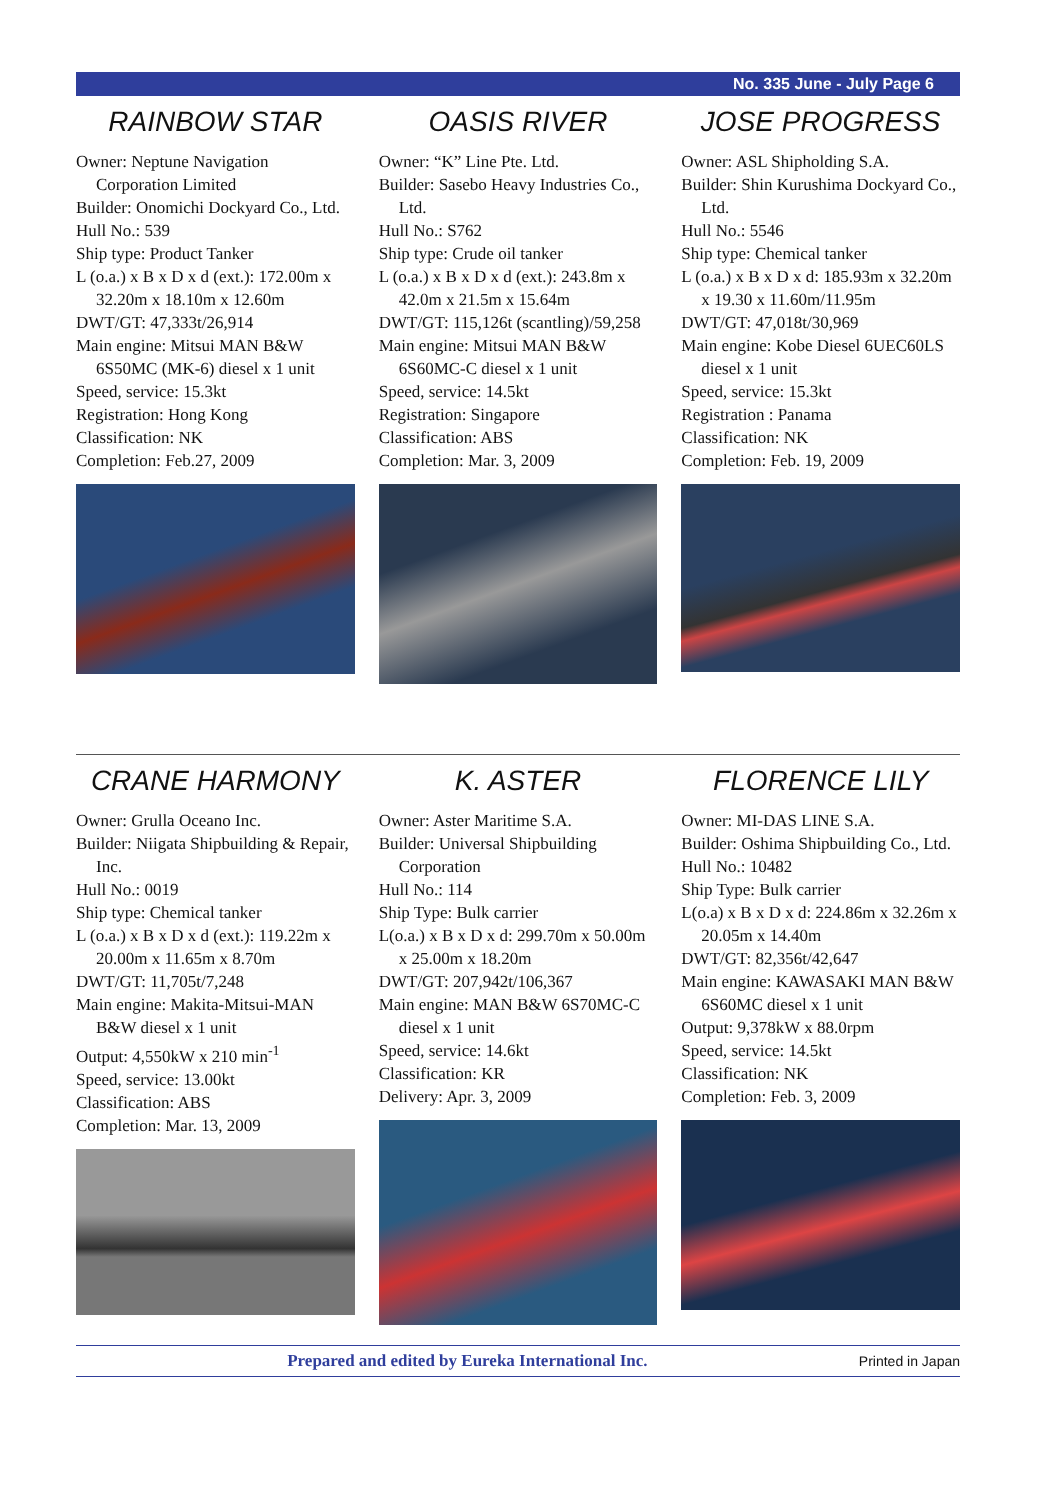No. 335 June - July Page 6
RAINBOW STAR
Owner: Neptune Navigation Corporation Limited
Builder: Onomichi Dockyard Co., Ltd.
Hull No.: 539
Ship type: Product Tanker
L (o.a.) x B x D x d (ext.): 172.00m x 32.20m x 18.10m x 12.60m
DWT/GT: 47,333t/26,914
Main engine: Mitsui MAN B&W 6S50MC (MK-6) diesel x 1 unit
Speed, service: 15.3kt
Registration: Hong Kong
Classification: NK
Completion: Feb.27, 2009
OASIS RIVER
Owner: “K” Line Pte. Ltd.
Builder: Sasebo Heavy Industries Co., Ltd.
Hull No.: S762
Ship type: Crude oil tanker
L (o.a.) x B x D x d (ext.): 243.8m x 42.0m x 21.5m x 15.64m
DWT/GT: 115,126t (scantling)/59,258
Main engine: Mitsui MAN B&W 6S60MC-C diesel x 1 unit
Speed, service: 14.5kt
Registration: Singapore
Classification: ABS
Completion: Mar. 3, 2009
JOSE PROGRESS
Owner: ASL Shipholding S.A.
Builder: Shin Kurushima Dockyard Co., Ltd.
Hull No.: 5546
Ship type: Chemical tanker
L (o.a.) x B x D x d: 185.93m x 32.20m x 19.30 x 11.60m/11.95m
DWT/GT: 47,018t/30,969
Main engine: Kobe Diesel 6UEC60LS diesel x 1 unit
Speed, service: 15.3kt
Registration : Panama
Classification: NK
Completion: Feb. 19, 2009
CRANE HARMONY
Owner: Grulla Oceano Inc.
Builder: Niigata Shipbuilding & Repair, Inc.
Hull No.: 0019
Ship type: Chemical tanker
L (o.a.) x B x D x d (ext.): 119.22m x 20.00m x 11.65m x 8.70m
DWT/GT: 11,705t/7,248
Main engine: Makita-Mitsui-MAN B&W diesel x 1 unit
Output: 4,550kW x 210 min<sup>-1</sup>
Speed, service: 13.00kt
Classification: ABS
Completion: Mar. 13, 2009
K. ASTER
Owner: Aster Maritime S.A.
Builder: Universal Shipbuilding Corporation
Hull No.: 114
Ship Type: Bulk carrier
L(o.a.) x B x D x d: 299.70m x 50.00m x 25.00m x 18.20m
DWT/GT: 207,942t/106,367
Main engine: MAN B&W 6S70MC-C diesel x 1 unit
Speed, service: 14.6kt
Classification: KR
Delivery: Apr. 3, 2009
FLORENCE LILY
Owner: MI-DAS LINE S.A.
Builder: Oshima Shipbuilding Co., Ltd.
Hull No.: 10482
Ship Type: Bulk carrier
L(o.a) x B x D x d: 224.86m x 32.26m x 20.05m x 14.40m
DWT/GT: 82,356t/42,647
Main engine: KAWASAKI MAN B&W 6S60MC diesel x 1 unit
Output: 9,378kW x 88.0rpm
Speed, service: 14.5kt
Classification: NK
Completion: Feb. 3, 2009
Prepared and edited by Eureka International Inc. Printed in Japan